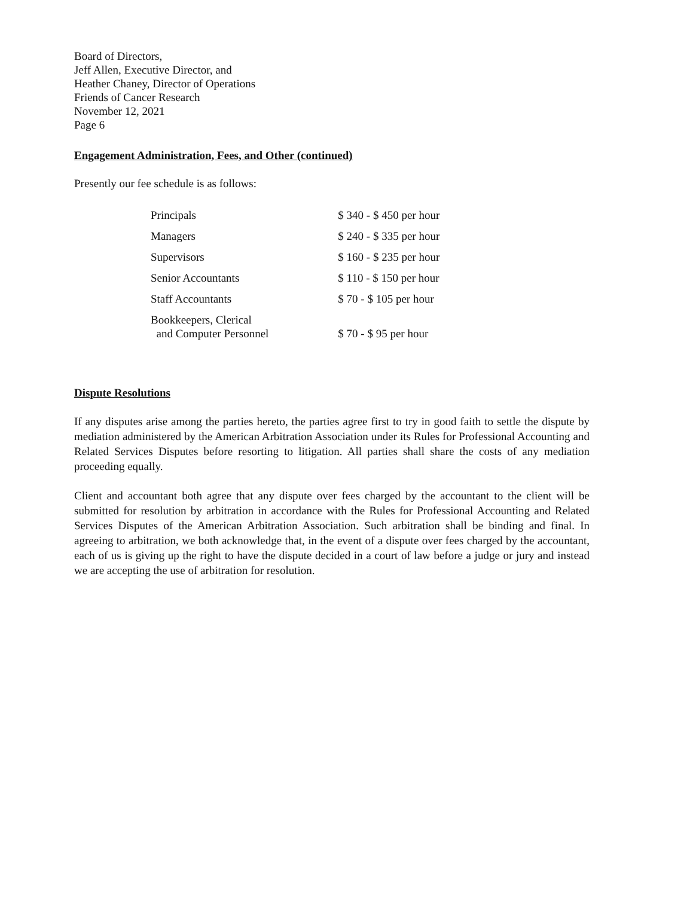Board of Directors,
Jeff Allen, Executive Director, and
Heather Chaney, Director of Operations
Friends of Cancer Research
November 12, 2021
Page 6
Engagement Administration, Fees, and Other (continued)
Presently our fee schedule is as follows:
| Principals | $ 340 - $ 450 per hour |
| Managers | $ 240 - $ 335 per hour |
| Supervisors | $ 160 - $ 235 per hour |
| Senior Accountants | $ 110 - $ 150 per hour |
| Staff Accountants | $ 70 - $ 105 per hour |
| Bookkeepers, Clerical and Computer Personnel | $ 70 - $ 95 per hour |
Dispute Resolutions
If any disputes arise among the parties hereto, the parties agree first to try in good faith to settle the dispute by mediation administered by the American Arbitration Association under its Rules for Professional Accounting and Related Services Disputes before resorting to litigation. All parties shall share the costs of any mediation proceeding equally.
Client and accountant both agree that any dispute over fees charged by the accountant to the client will be submitted for resolution by arbitration in accordance with the Rules for Professional Accounting and Related Services Disputes of the American Arbitration Association. Such arbitration shall be binding and final. In agreeing to arbitration, we both acknowledge that, in the event of a dispute over fees charged by the accountant, each of us is giving up the right to have the dispute decided in a court of law before a judge or jury and instead we are accepting the use of arbitration for resolution.